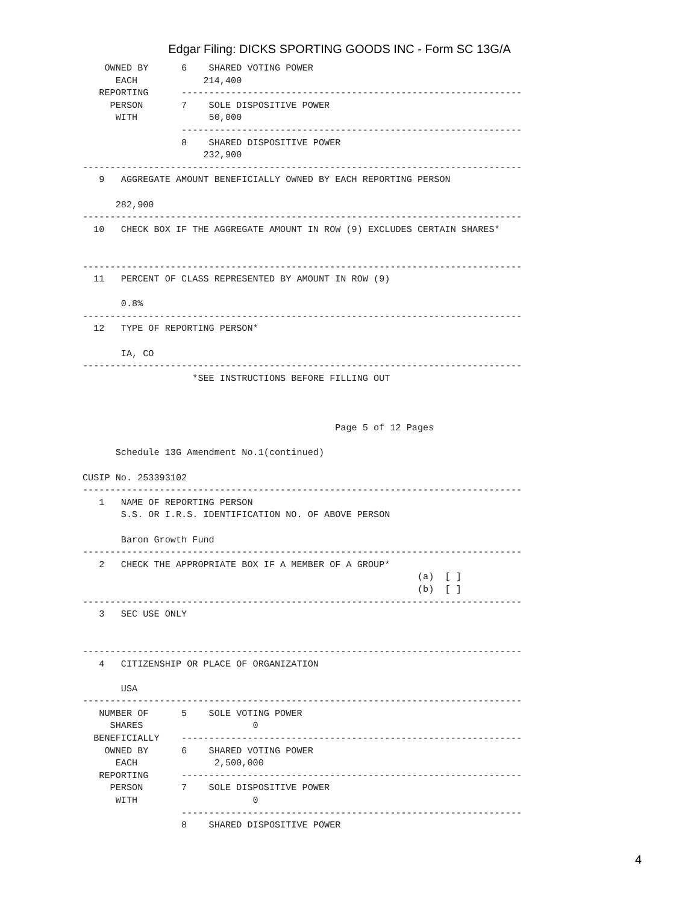Edgar Filing: DICKS SPORTING GOODS INC - Form SC 13G/A
    OWNED BY      6    SHARED VOTING POWER
      EACH            214,400
   REPORTING      --------------------------------------------------------------
     PERSON       7    SOLE DISPOSITIVE POWER
      WITH             50,000
                  --------------------------------------------------------------
                  8    SHARED DISPOSITIVE POWER
                      232,900
--------------------------------------------------------------------------------
   9   AGGREGATE AMOUNT BENEFICIALLY OWNED BY EACH REPORTING PERSON

      282,900
--------------------------------------------------------------------------------
  10   CHECK BOX IF THE AGGREGATE AMOUNT IN ROW (9) EXCLUDES CERTAIN SHARES*


--------------------------------------------------------------------------------
  11   PERCENT OF CLASS REPRESENTED BY AMOUNT IN ROW (9)

       0.8%
--------------------------------------------------------------------------------
  12   TYPE OF REPORTING PERSON*

       IA, CO
--------------------------------------------------------------------------------
                    *SEE INSTRUCTIONS BEFORE FILLING OUT



                                              Page 5 of 12 Pages

      Schedule 13G Amendment No.1(continued)

CUSIP No. 253393102
--------------------------------------------------------------------------------
   1   NAME OF REPORTING PERSON
       S.S. OR I.R.S. IDENTIFICATION NO. OF ABOVE PERSON

       Baron Growth Fund
--------------------------------------------------------------------------------
   2   CHECK THE APPROPRIATE BOX IF A MEMBER OF A GROUP*
                                                             (a)  [ ]
                                                             (b)  [ ]
--------------------------------------------------------------------------------
   3   SEC USE ONLY


--------------------------------------------------------------------------------
   4   CITIZENSHIP OR PLACE OF ORGANIZATION

       USA
--------------------------------------------------------------------------------
   NUMBER OF      5    SOLE VOTING POWER
     SHARES                    0
  BENEFICIALLY    --------------------------------------------------------------
    OWNED BY      6    SHARED VOTING POWER
      EACH              2,500,000
   REPORTING      --------------------------------------------------------------
     PERSON       7    SOLE DISPOSITIVE POWER
      WITH                     0
                  --------------------------------------------------------------
                  8    SHARED DISPOSITIVE POWER
4